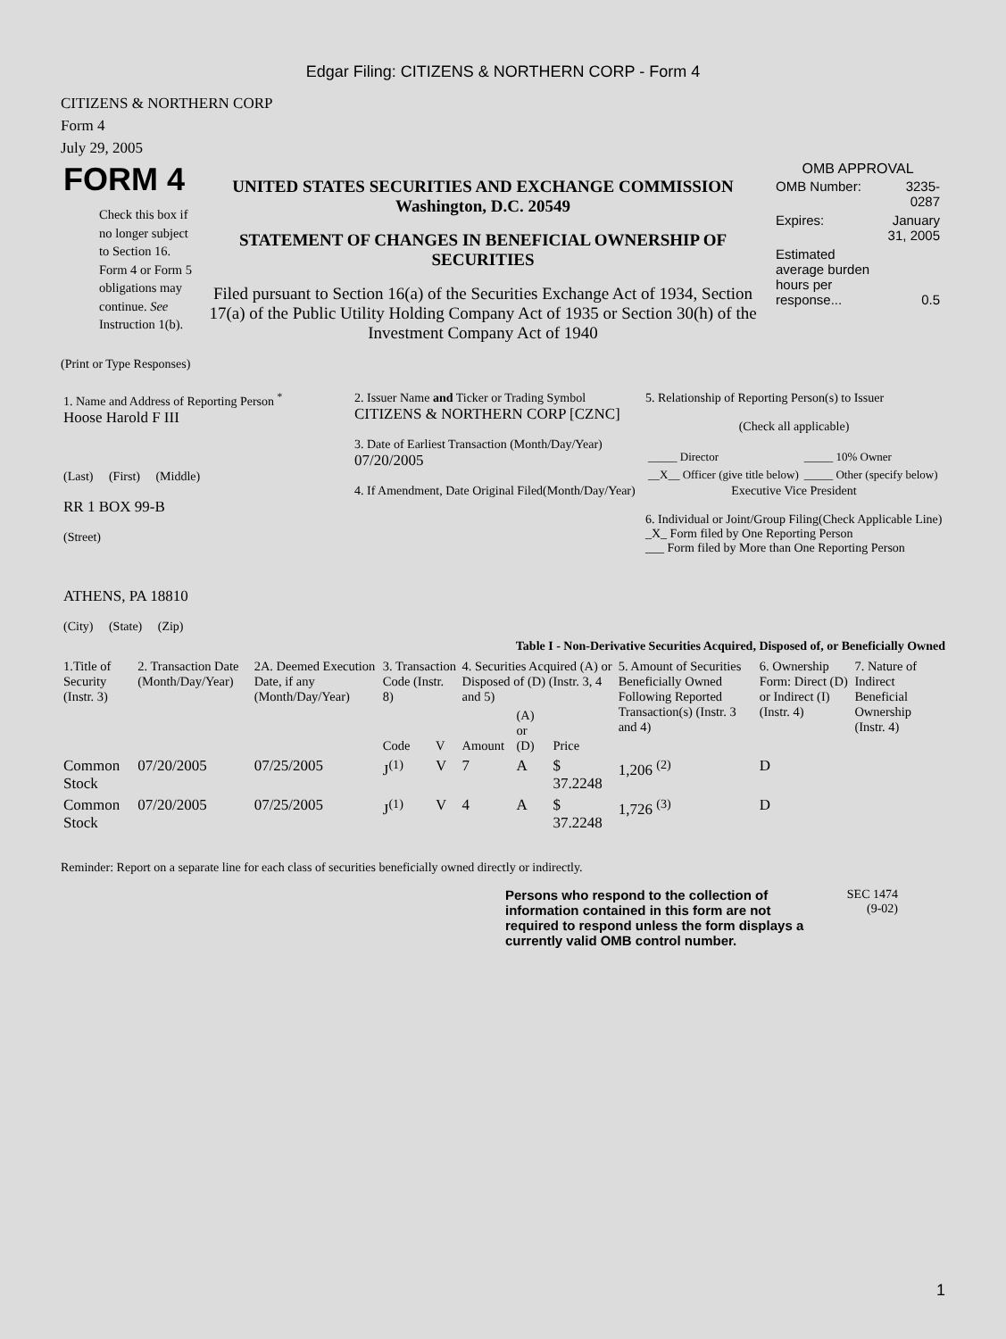Edgar Filing: CITIZENS & NORTHERN CORP - Form 4
CITIZENS & NORTHERN CORP
Form 4
July 29, 2005
| FORM 4 Check this box if no longer subject to Section 16. Form 4 or Form 5 obligations may continue. See Instruction 1(b). | UNITED STATES SECURITIES AND EXCHANGE COMMISSION Washington, D.C. 20549 STATEMENT OF CHANGES IN BENEFICIAL OWNERSHIP OF SECURITIES Filed pursuant to Section 16(a) of the Securities Exchange Act of 1934, Section 17(a) of the Public Utility Holding Company Act of 1935 or Section 30(h) of the Investment Company Act of 1940 | OMB APPROVAL / OMB Number: / 3235-0287 / / Expires: / January 31, 2005 / / Estimated average burden hours per response... / 0.5 / |
(Print or Type Responses)
| 1. Name and Address of Reporting Person <sup>*</sup> Hoose Harold F III (Last) (First) (Middle) RR 1 BOX 99-B (Street) ATHENS, PA 18810 (City) (State) (Zip) | 2. Issuer Name and Ticker or Trading Symbol CITIZENS & NORTHERN CORP [CZNC] 3. Date of Earliest Transaction (Month/Day/Year) 07/20/2005 4. If Amendment, Date Original Filed(Month/Day/Year) | 5. Relationship of Reporting Person(s) to Issuer (Check all applicable) / _____ Director / _____ 10% Owner / / __X__ Officer (give title below) / _____ Other (specify below) / Executive Vice President 6. Individual or Joint/Group Filing(Check Applicable Line) _X_ Form filed by One Reporting Person ___ Form filed by More than One Reporting Person |
Table I - Non-Derivative Securities Acquired, Disposed of, or Beneficially Owned
| 1.Title of Security (Instr. 3) | 2. Transaction Date (Month/Day/Year) | 2A. Deemed Execution Date, if any (Month/Day/Year) | 3. Transaction Code (Instr. 8) | | 4. Securities Acquired (A) or Disposed of (D) (Instr. 3, 4 and 5) | | | 5. Amount of Securities Beneficially Owned Following Reported Transaction(s) (Instr. 3 and 4) | 6. Ownership Form: Direct (D) or Indirect (I) (Instr. 4) | 7. Nature of Indirect Beneficial Ownership (Instr. 4) |
| --- | --- | --- | --- | --- | --- | --- | --- | --- | --- | --- |
| | | | Code | V | Amount | (A) or (D) | Price | | | |
| Common Stock | 07/20/2005 | 07/25/2005 | J<sup>(1)</sup> | V | 7 | A | $ 37.2248 | 1,206 <sup>(2)</sup> | D | |
| Common Stock | 07/20/2005 | 07/25/2005 | J<sup>(1)</sup> | V | 4 | A | $ 37.2248 | 1,726 <sup>(3)</sup> | D | |
Reminder: Report on a separate line for each class of securities beneficially owned directly or indirectly.
Persons who respond to the collection of information contained in this form are not required to respond unless the form displays a currently valid OMB control number.
SEC 1474
(9-02)
1